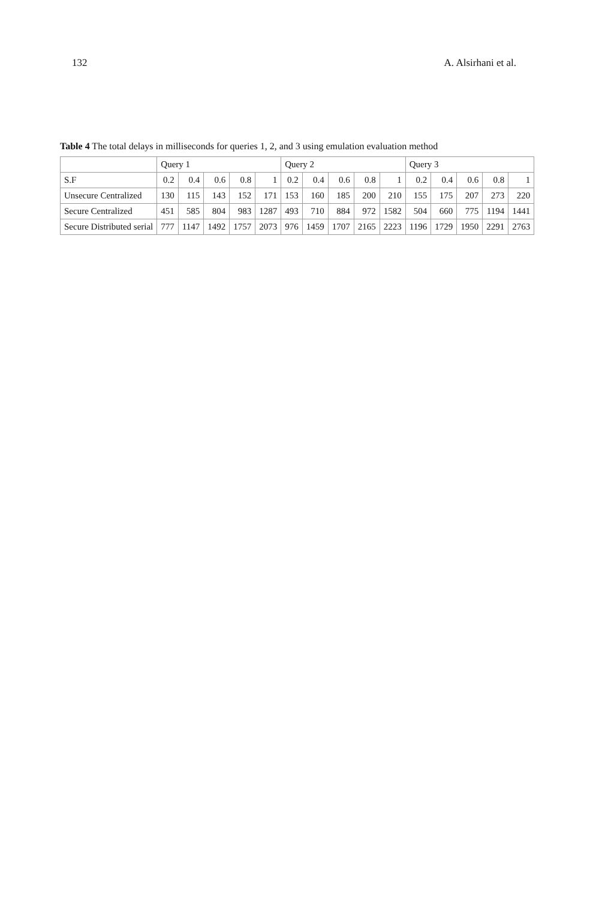132 A. Alsirhani et al.
Table 4 The total delays in milliseconds for queries 1, 2, and 3 using emulation evaluation method
| | Query 1 | | | | | Query 2 | | | | | Query 3 | | | | |
| --- | --- | --- | --- | --- | --- | --- | --- | --- | --- | --- | --- | --- | --- | --- | --- |
| S.F | 0.2 | 0.4 | 0.6 | 0.8 | 1 | 0.2 | 0.4 | 0.6 | 0.8 | 1 | 0.2 | 0.4 | 0.6 | 0.8 | 1 |
| Unsecure Centralized | 130 | 115 | 143 | 152 | 171 | 153 | 160 | 185 | 200 | 210 | 155 | 175 | 207 | 273 | 220 |
| Secure Centralized | 451 | 585 | 804 | 983 | 1287 | 493 | 710 | 884 | 972 | 1582 | 504 | 660 | 775 | 1194 | 1441 |
| Secure Distributed serial | 777 | 1147 | 1492 | 1757 | 2073 | 976 | 1459 | 1707 | 2165 | 2223 | 1196 | 1729 | 1950 | 2291 | 2763 |